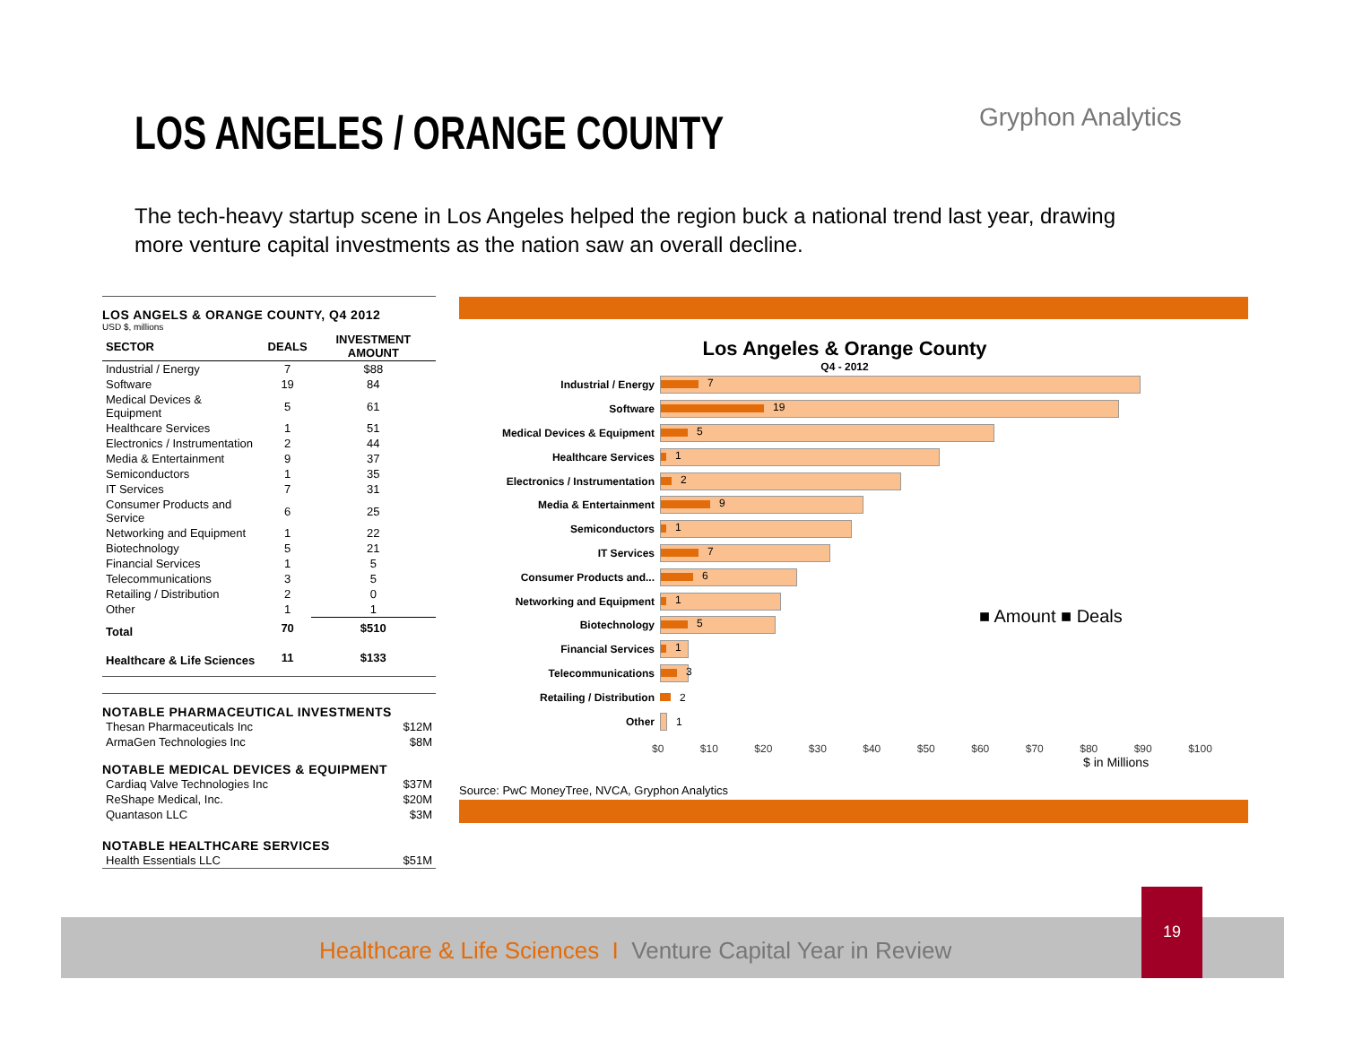LOS ANGELES / ORANGE COUNTY Gryphon Analytics
The tech-heavy startup scene in Los Angeles helped the region buck a national trend last year, drawing more venture capital investments as the nation saw an overall decline.
LOS ANGELS & ORANGE COUNTY, Q4 2012
USD $, millions
| SECTOR | DEALS | INVESTMENT AMOUNT |
| --- | --- | --- |
| Industrial / Energy | 7 | $88 |
| Software | 19 | 84 |
| Medical Devices & Equipment | 5 | 61 |
| Healthcare Services | 1 | 51 |
| Electronics / Instrumentation | 2 | 44 |
| Media & Entertainment | 9 | 37 |
| Semiconductors | 1 | 35 |
| IT Services | 7 | 31 |
| Consumer Products and Service | 6 | 25 |
| Networking and Equipment | 1 | 22 |
| Biotechnology | 5 | 21 |
| Financial Services | 1 | 5 |
| Telecommunications | 3 | 5 |
| Retailing / Distribution | 2 | 0 |
| Other | 1 | 1 |
| Total | 70 | $510 |
| Healthcare & Life Sciences | 11 | $133 |
NOTABLE PHARMACEUTICAL INVESTMENTS
| Thesan Pharmaceuticals Inc | $12M |
| ArmaGen Technologies Inc | $8M |
NOTABLE MEDICAL DEVICES & EQUIPMENT
| Cardiaq Valve Technologies Inc | $37M |
| ReShape Medical, Inc. | $20M |
| Quantason LLC | $3M |
NOTABLE HEALTHCARE SERVICES
| Health Essentials LLC | $51M |
Los Angeles & Orange County
Q4 - 2012
■ Amount ■ Deals
Industrial / Energy
7
Software
19
Medical Devices & Equipment
5
Healthcare Services
1
Electronics / Instrumentation
2
Media & Entertainment
9
Semiconductors
1
IT Services
7
Consumer Products and...
6
Networking and Equipment
1
Biotechnology
5
Financial Services
1
Telecommunications
3
Retailing / Distribution 2
Other 1
$0 $10 $20 $30 $40 $50 $60 $70 $80 $90 $100
$ in Millions
Source: PwC MoneyTree, NVCA, Gryphon Analytics
Healthcare & Life Sciences I Venture Capital Year in Review
19